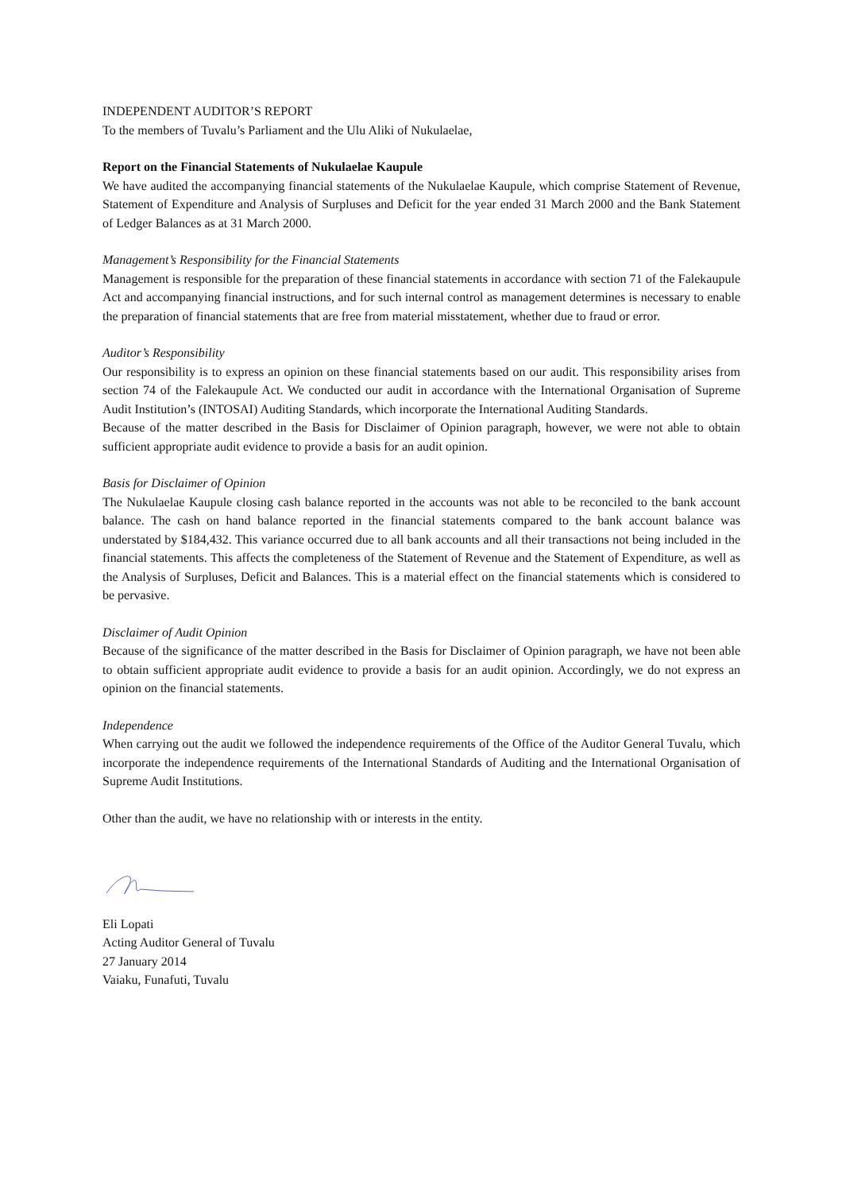INDEPENDENT AUDITOR’S REPORT
To the members of Tuvalu’s Parliament and the Ulu Aliki of Nukulaelae,
Report on the Financial Statements of Nukulaelae Kaupule
We have audited the accompanying financial statements of the Nukulaelae Kaupule, which comprise Statement of Revenue, Statement of Expenditure and Analysis of Surpluses and Deficit for the year ended 31 March 2000 and the Bank Statement of Ledger Balances as at 31 March 2000.
Management’s Responsibility for the Financial Statements
Management is responsible for the preparation of these financial statements in accordance with section 71 of the Falekaupule Act and accompanying financial instructions, and for such internal control as management determines is necessary to enable the preparation of financial statements that are free from material misstatement, whether due to fraud or error.
Auditor’s Responsibility
Our responsibility is to express an opinion on these financial statements based on our audit. This responsibility arises from section 74 of the Falekaupule Act. We conducted our audit in accordance with the International Organisation of Supreme Audit Institution’s (INTOSAI) Auditing Standards, which incorporate the International Auditing Standards.
Because of the matter described in the Basis for Disclaimer of Opinion paragraph, however, we were not able to obtain sufficient appropriate audit evidence to provide a basis for an audit opinion.
Basis for Disclaimer of Opinion
The Nukulaelae Kaupule closing cash balance reported in the accounts was not able to be reconciled to the bank account balance. The cash on hand balance reported in the financial statements compared to the bank account balance was understated by $184,432. This variance occurred due to all bank accounts and all their transactions not being included in the financial statements. This affects the completeness of the Statement of Revenue and the Statement of Expenditure, as well as the Analysis of Surpluses, Deficit and Balances. This is a material effect on the financial statements which is considered to be pervasive.
Disclaimer of Audit Opinion
Because of the significance of the matter described in the Basis for Disclaimer of Opinion paragraph, we have not been able to obtain sufficient appropriate audit evidence to provide a basis for an audit opinion. Accordingly, we do not express an opinion on the financial statements.
Independence
When carrying out the audit we followed the independence requirements of the Office of the Auditor General Tuvalu, which incorporate the independence requirements of the International Standards of Auditing and the International Organisation of Supreme Audit Institutions.
Other than the audit, we have no relationship with or interests in the entity.
Eli Lopati
Acting Auditor General of Tuvalu
27 January 2014
Vaiaku, Funafuti, Tuvalu